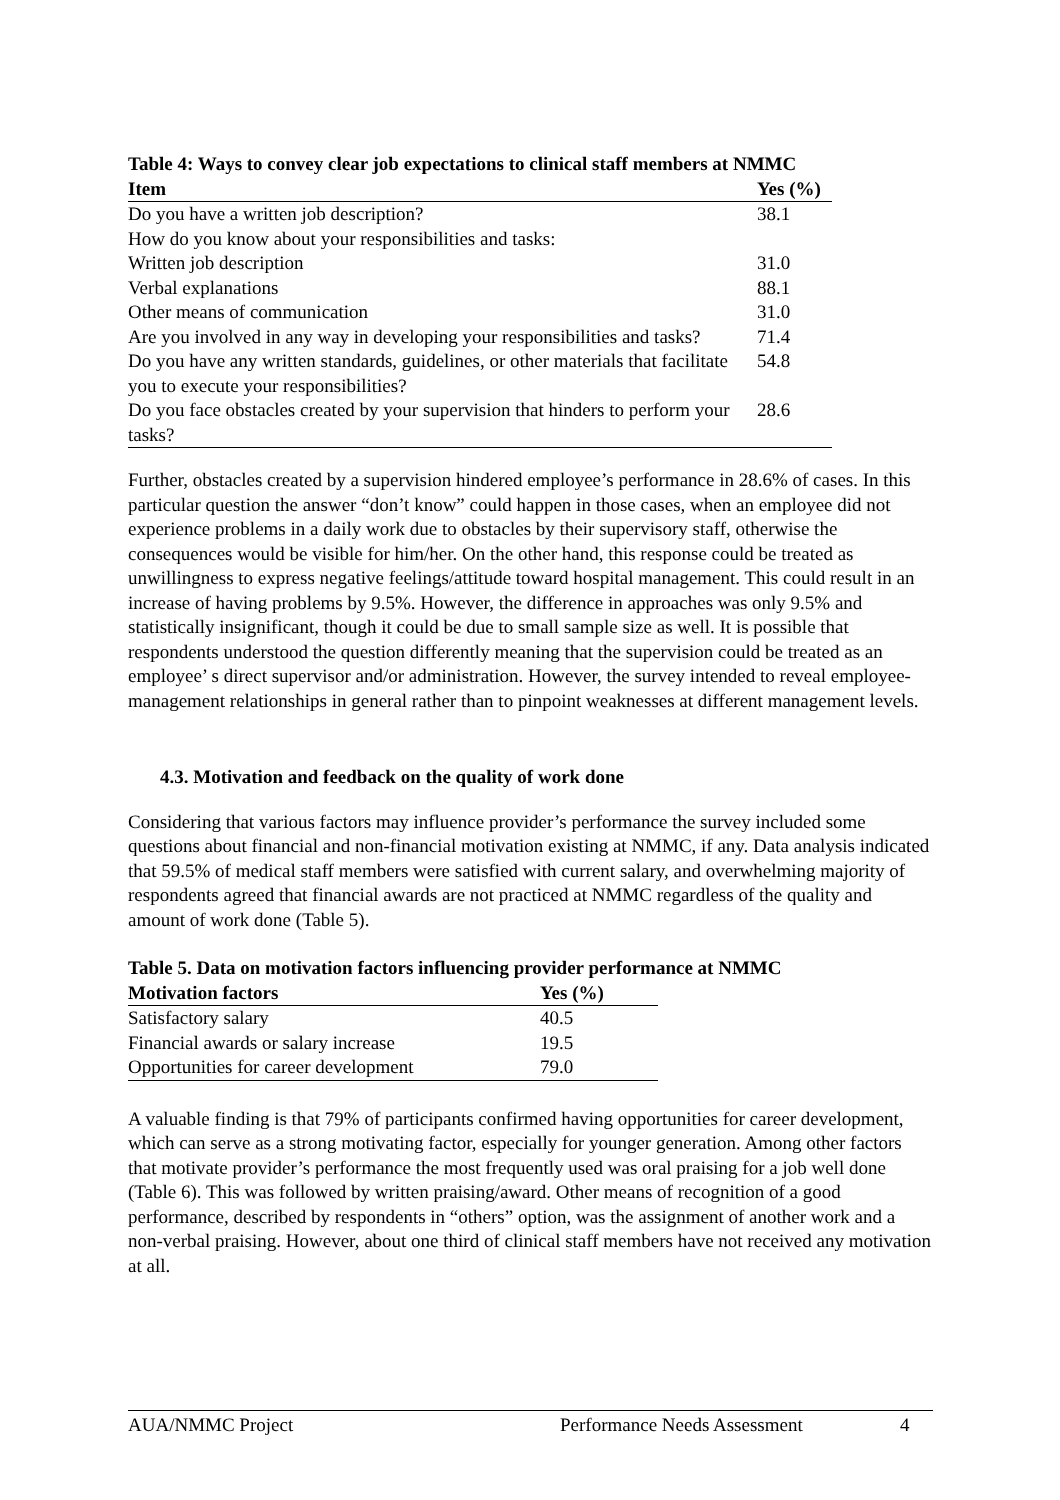Table 4: Ways to convey clear job expectations to clinical staff members at NMMC
| Item | Yes (%) |
| --- | --- |
| Do you have a written job description? | 38.1 |
| How do you know about your responsibilities and tasks: | |
| Written job description | 31.0 |
| Verbal explanations | 88.1 |
| Other means of communication | 31.0 |
| Are you involved in any way in developing your responsibilities and tasks? | 71.4 |
| Do you have any written standards, guidelines, or other materials that facilitate you to execute your responsibilities? | 54.8 |
| Do you face obstacles created by your supervision that hinders to perform your tasks? | 28.6 |
Further, obstacles created by a supervision hindered employee’s performance in 28.6% of cases. In this particular question the answer “don’t know” could happen in those cases, when an employee did not experience problems in a daily work due to obstacles by their supervisory staff, otherwise the consequences would be visible for him/her. On the other hand, this response could be treated as unwillingness to express negative feelings/attitude toward hospital management. This could result in an increase of having problems by 9.5%. However, the difference in approaches was only 9.5% and statistically insignificant, though it could be due to small sample size as well. It is possible that respondents understood the question differently meaning that the supervision could be treated as an employee’ s direct supervisor and/or administration. However, the survey intended to reveal employee-management relationships in general rather than to pinpoint weaknesses at different management levels.
4.3. Motivation and feedback on the quality of work done
Considering that various factors may influence provider’s performance the survey included some questions about financial and non-financial motivation existing at NMMC, if any. Data analysis indicated that 59.5% of medical staff members were satisfied with current salary, and overwhelming majority of respondents agreed that financial awards are not practiced at NMMC regardless of the quality and amount of work done (Table 5).
Table 5. Data on motivation factors influencing provider performance at NMMC
| Motivation factors | Yes (%) |
| --- | --- |
| Satisfactory salary | 40.5 |
| Financial awards or salary increase | 19.5 |
| Opportunities for career development | 79.0 |
A valuable finding is that 79% of participants confirmed having opportunities for career development, which can serve as a strong motivating factor, especially for younger generation. Among other factors that motivate provider’s performance the most frequently used was oral praising for a job well done (Table 6). This was followed by written praising/award. Other means of recognition of a good performance, described by respondents in “others” option, was the assignment of another work and a non-verbal praising. However, about one third of clinical staff members have not received any motivation at all.
AUA/NMMC Project Performance Needs Assessment 4